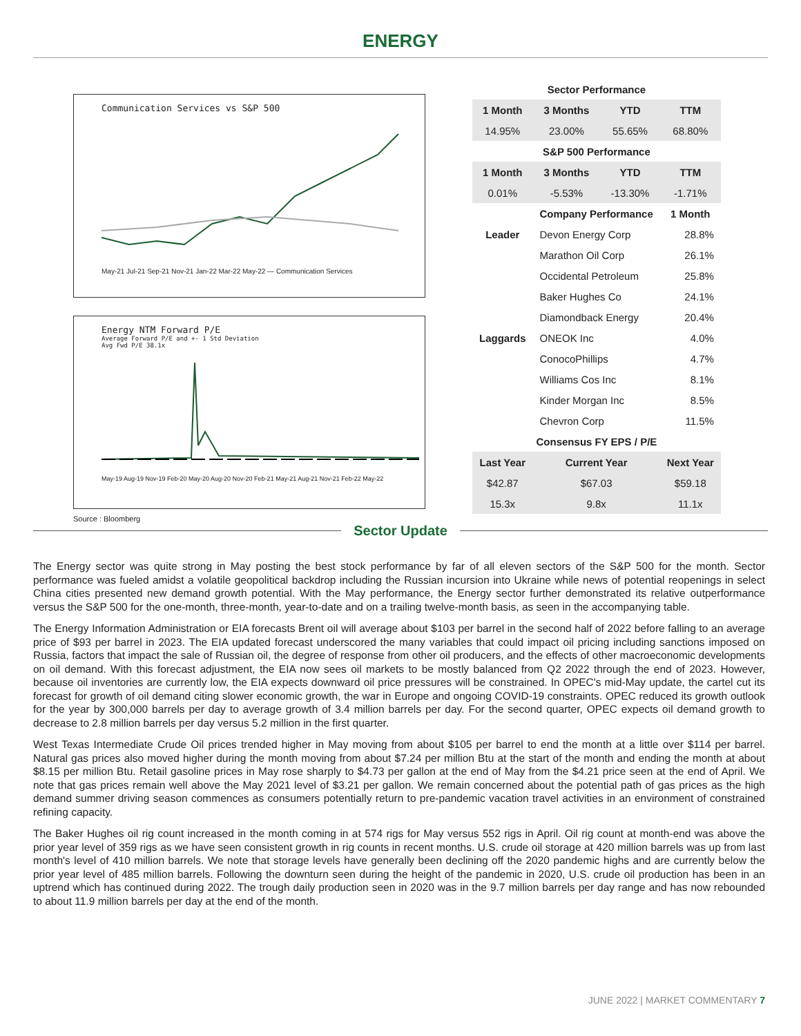ENERGY
Communication Services vs S&P 500
May-21 Jul-21 Sep-21 Nov-21 Jan-22 Mar-22 May-22 — Communication Services
Energy NTM Forward P/E
Average Forward P/E and +- 1 Std Deviation
Avg Fwd P/E 38.1x
May-19 Aug-19 Nov-19 Feb-20 May-20 Aug-20 Nov-20 Feb-21 May-21 Aug-21 Nov-21 Feb-22 May-22
Source : Bloomberg
| Sector Performance | | | | |
| --- | --- | --- | --- | --- |
| 1 Month | 3 Months | YTD | TTM | |
| 14.95% | 23.00% | 55.65% | 68.80% | |
| S&P 500 Performance | | | | |
| 1 Month | 3 Months | YTD | TTM | |
| 0.01% | -5.53% | -13.30% | -1.71% | |
| | Company Performance | | 1 Month | |
| Leader | Devon Energy Corp | | 28.8% | |
| | Marathon Oil Corp | | 26.1% | |
| | Occidental Petroleum | | 25.8% | |
| | Baker Hughes Co | | 24.1% | |
| | Diamondback Energy | | 20.4% | |
| Laggards | ONEOK Inc | | 4.0% | |
| | ConocoPhillips | | 4.7% | |
| | Williams Cos Inc | | 8.1% | |
| | Kinder Morgan Inc | | 8.5% | |
| | Chevron Corp | | 11.5% | |
| Consensus FY EPS / P/E | | | | |
| Last Year | Current Year | | | Next Year |
| $42.87 | $67.03 | | | $59.18 |
| 15.3x | 9.8x | | | 11.1x |
Sector Update
The Energy sector was quite strong in May posting the best stock performance by far of all eleven sectors of the S&P 500 for the month. Sector performance was fueled amidst a volatile geopolitical backdrop including the Russian incursion into Ukraine while news of potential reopenings in select China cities presented new demand growth potential. With the May performance, the Energy sector further demonstrated its relative outperformance versus the S&P 500 for the one-month, three-month, year-to-date and on a trailing twelve-month basis, as seen in the accompanying table.
The Energy Information Administration or EIA forecasts Brent oil will average about $103 per barrel in the second half of 2022 before falling to an average price of $93 per barrel in 2023. The EIA updated forecast underscored the many variables that could impact oil pricing including sanctions imposed on Russia, factors that impact the sale of Russian oil, the degree of response from other oil producers, and the effects of other macroeconomic developments on oil demand. With this forecast adjustment, the EIA now sees oil markets to be mostly balanced from Q2 2022 through the end of 2023. However, because oil inventories are currently low, the EIA expects downward oil price pressures will be constrained. In OPEC's mid-May update, the cartel cut its forecast for growth of oil demand citing slower economic growth, the war in Europe and ongoing COVID-19 constraints. OPEC reduced its growth outlook for the year by 300,000 barrels per day to average growth of 3.4 million barrels per day. For the second quarter, OPEC expects oil demand growth to decrease to 2.8 million barrels per day versus 5.2 million in the first quarter.
West Texas Intermediate Crude Oil prices trended higher in May moving from about $105 per barrel to end the month at a little over $114 per barrel. Natural gas prices also moved higher during the month moving from about $7.24 per million Btu at the start of the month and ending the month at about $8.15 per million Btu. Retail gasoline prices in May rose sharply to $4.73 per gallon at the end of May from the $4.21 price seen at the end of April. We note that gas prices remain well above the May 2021 level of $3.21 per gallon. We remain concerned about the potential path of gas prices as the high demand summer driving season commences as consumers potentially return to pre-pandemic vacation travel activities in an environment of constrained refining capacity.
The Baker Hughes oil rig count increased in the month coming in at 574 rigs for May versus 552 rigs in April. Oil rig count at month-end was above the prior year level of 359 rigs as we have seen consistent growth in rig counts in recent months. U.S. crude oil storage at 420 million barrels was up from last month's level of 410 million barrels. We note that storage levels have generally been declining off the 2020 pandemic highs and are currently below the prior year level of 485 million barrels. Following the downturn seen during the height of the pandemic in 2020, U.S. crude oil production has been in an uptrend which has continued during 2022. The trough daily production seen in 2020 was in the 9.7 million barrels per day range and has now rebounded to about 11.9 million barrels per day at the end of the month.
JUNE 2022 | MARKET COMMENTARY 7